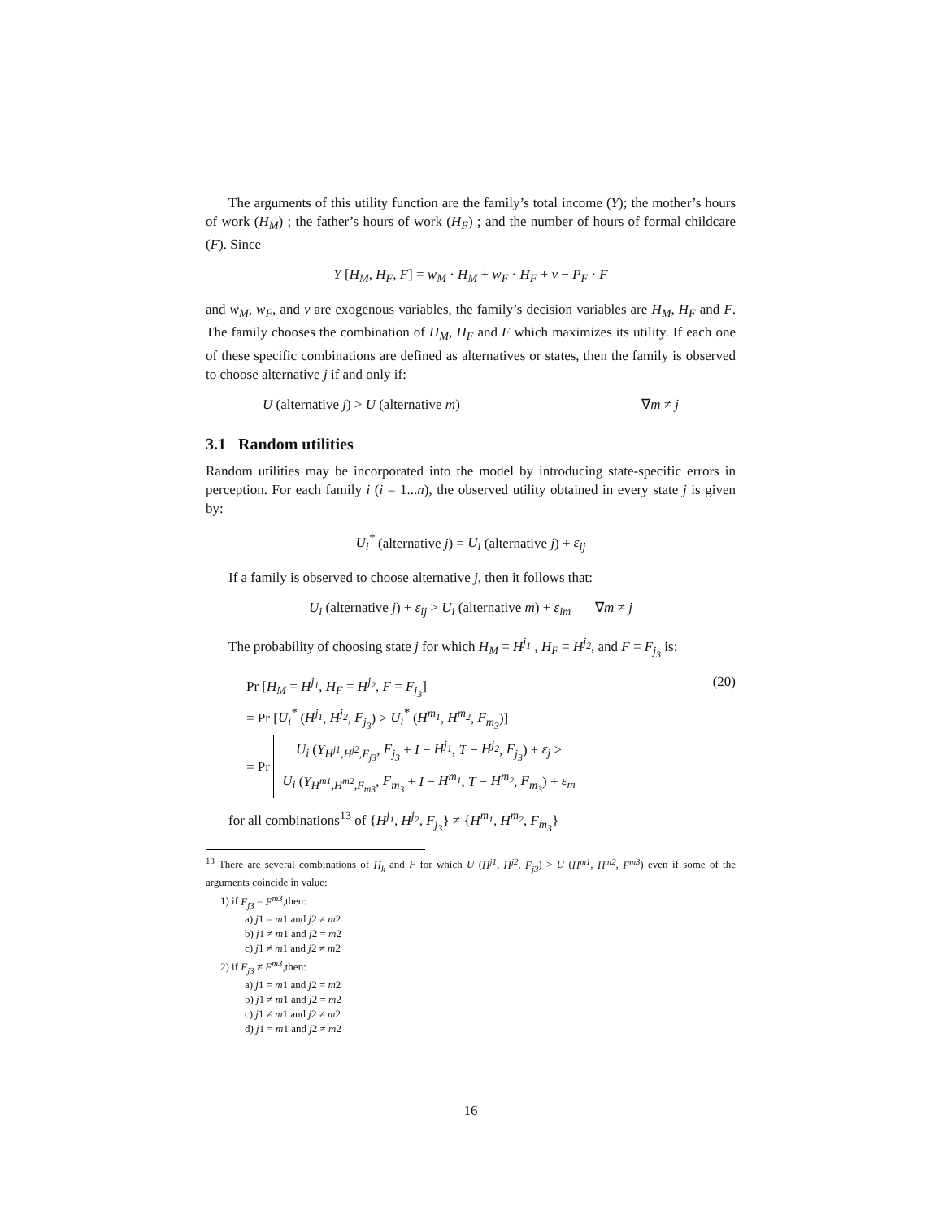The arguments of this utility function are the family’s total income (Y); the mother’s hours of work (H<sub>M</sub>) ; the father’s hours of work (H<sub>F</sub>) ; and the number of hours of formal childcare (F). Since
Y [H<sub>M</sub>, H<sub>F</sub>, F] = w<sub>M</sub> · H<sub>M</sub> + w<sub>F</sub> · H<sub>F</sub> + v − P<sub>F</sub> · F
and w<sub>M</sub>, w<sub>F</sub>, and v are exogenous variables, the family’s decision variables are H<sub>M</sub>, H<sub>F</sub> and F. The family chooses the combination of H<sub>M</sub>, H<sub>F</sub> and F which maximizes its utility. If each one of these specific combinations are defined as alternatives or states, then the family is observed to choose alternative j if and only if:
U (alternative j) > U (alternative m) ∇m ≠ j
3.1 Random utilities
Random utilities may be incorporated into the model by introducing state-specific errors in perception. For each family i (i = 1...n), the observed utility obtained in every state j is given by:
U<sub>i</sub><sup>*</sup> (alternative j) = U<sub>i</sub> (alternative j) + ε<sub>ij</sub>
If a family is observed to choose alternative j, then it follows that:
U<sub>i</sub> (alternative j) + ε<sub>ij</sub> > U<sub>i</sub> (alternative m) + ε<sub>im</sub> ∇m ≠ j
The probability of choosing state j for which H<sub>M</sub> = H<sup>j<sub>1</sub></sup> , H<sub>F</sub> = H<sup>j<sub>2</sub></sup>, and F = F<sub>j<sub>3</sub></sub> is:
Pr [H<sub>M</sub> = H<sup>j<sub>1</sub></sup>, H<sub>F</sub> = H<sup>j<sub>2</sub></sup>, F = F<sub>j<sub>3</sub></sub>] (20)
= Pr [U<sub>i</sub><sup>*</sup> (H<sup>j<sub>1</sub></sup>, H<sup>j<sub>2</sub></sup>, F<sub>j<sub>3</sub></sub>) > U<sub>i</sub><sup>*</sup> (H<sup>m<sub>1</sub></sup>, H<sup>m<sub>2</sub></sup>, F<sub>m<sub>3</sub></sub>)]
= Pr U<sub>i</sub> (Y<sub>H<sup>j1</sup>,H<sup>j2</sup>,F<sub>j3</sub></sub>, F<sub>j<sub>3</sub></sub> + I − H<sup>j<sub>1</sub></sup>, T − H<sup>j<sub>2</sub></sup>, F<sub>j<sub>3</sub></sub>) + ε<sub>j</sub> >
U<sub>i</sub> (Y<sub>H<sup>m1</sup>,H<sup>m2</sup>,F<sub>m3</sub></sub>, F<sub>m<sub>3</sub></sub> + I − H<sup>m<sub>1</sub></sup>, T − H<sup>m<sub>2</sub></sup>, F<sub>m<sub>3</sub></sub>) + ε<sub>m</sub>
for all combinations<sup>13</sup> of {H<sup>j<sub>1</sub></sup>, H<sup>j<sub>2</sub></sup>, F<sub>j<sub>3</sub></sub>} ≠ {H<sup>m<sub>1</sub></sup>, H<sup>m<sub>2</sub></sup>, F<sub>m<sub>3</sub></sub>}
<sup>13</sup> There are several combinations of H<sub>k</sub> and F for which U (H<sup>j1</sup>, H<sup>j2</sup>, F<sub>j3</sub>) > U (H<sup>m1</sup>, H<sup>m2</sup>, F<sup>m3</sup>) even if some of the arguments coincide in value:
1) if F<sub>j3</sub> = F<sup>m3</sup>,then:
a) j1 = m1 and j2 ≠ m2
b) j1 ≠ m1 and j2 = m2
c) j1 ≠ m1 and j2 ≠ m2
2) if F<sub>j3</sub> ≠ F<sup>m3</sup>,then:
a) j1 = m1 and j2 = m2
b) j1 ≠ m1 and j2 = m2
c) j1 ≠ m1 and j2 ≠ m2
d) j1 = m1 and j2 ≠ m2
16